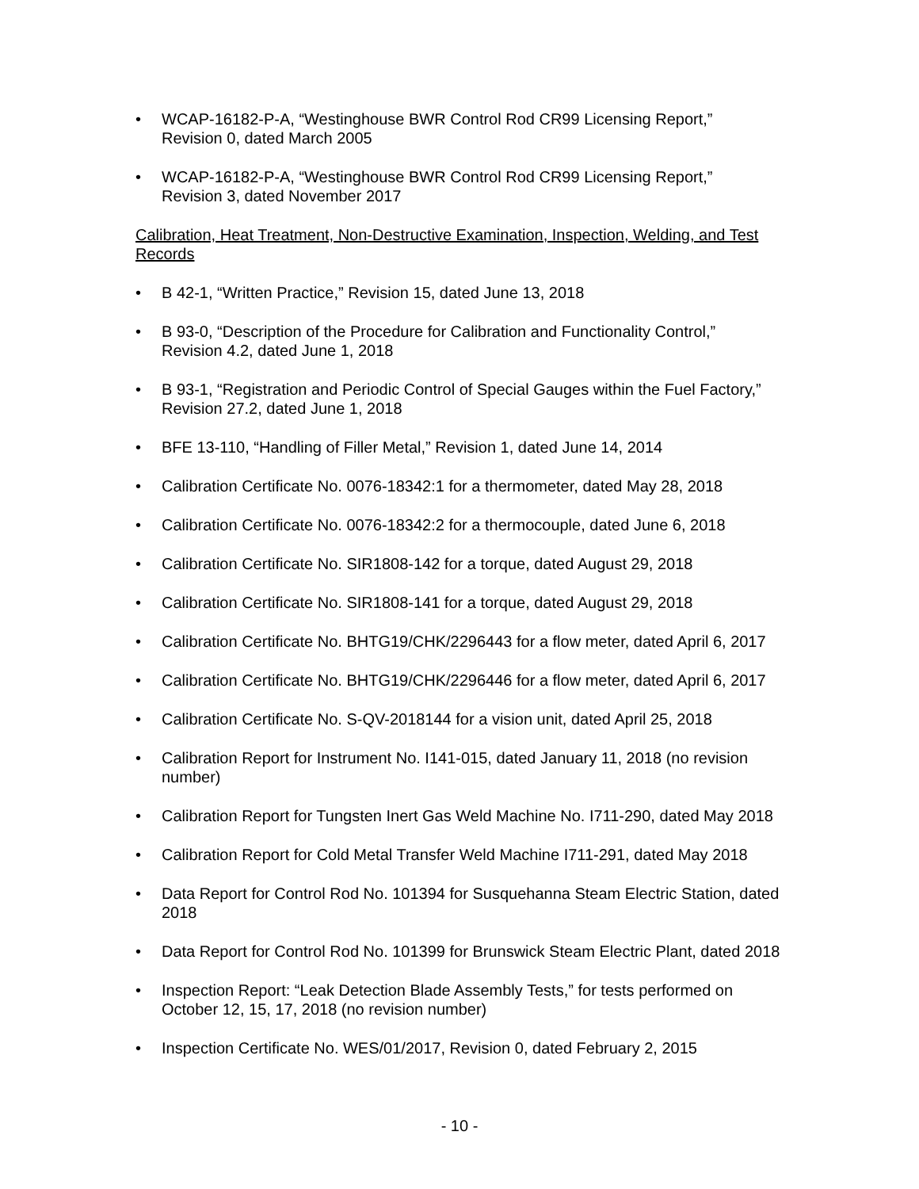• WCAP-16182-P-A, “Westinghouse BWR Control Rod CR99 Licensing Report,”
Revision 0, dated March 2005
• WCAP-16182-P-A, “Westinghouse BWR Control Rod CR99 Licensing Report,”
Revision 3, dated November 2017
Calibration, Heat Treatment, Non-Destructive Examination, Inspection, Welding, and Test
Records
• B 42-1, “Written Practice,” Revision 15, dated June 13, 2018
• B 93-0, “Description of the Procedure for Calibration and Functionality Control,”
Revision 4.2, dated June 1, 2018
• B 93-1, “Registration and Periodic Control of Special Gauges within the Fuel Factory,”
Revision 27.2, dated June 1, 2018
• BFE 13-110, “Handling of Filler Metal,” Revision 1, dated June 14, 2014
• Calibration Certificate No. 0076-18342:1 for a thermometer, dated May 28, 2018
• Calibration Certificate No. 0076-18342:2 for a thermocouple, dated June 6, 2018
• Calibration Certificate No. SIR1808-142 for a torque, dated August 29, 2018
• Calibration Certificate No. SIR1808-141 for a torque, dated August 29, 2018
• Calibration Certificate No. BHTG19/CHK/2296443 for a flow meter, dated April 6, 2017
• Calibration Certificate No. BHTG19/CHK/2296446 for a flow meter, dated April 6, 2017
• Calibration Certificate No. S-QV-2018144 for a vision unit, dated April 25, 2018
• Calibration Report for Instrument No. I141-015, dated January 11, 2018 (no revision
number)
• Calibration Report for Tungsten Inert Gas Weld Machine No. I711-290, dated May 2018
• Calibration Report for Cold Metal Transfer Weld Machine I711-291, dated May 2018
• Data Report for Control Rod No. 101394 for Susquehanna Steam Electric Station, dated
2018
• Data Report for Control Rod No. 101399 for Brunswick Steam Electric Plant, dated 2018
• Inspection Report: “Leak Detection Blade Assembly Tests,” for tests performed on
October 12, 15, 17, 2018 (no revision number)
• Inspection Certificate No. WES/01/2017, Revision 0, dated February 2, 2015
- 10 -